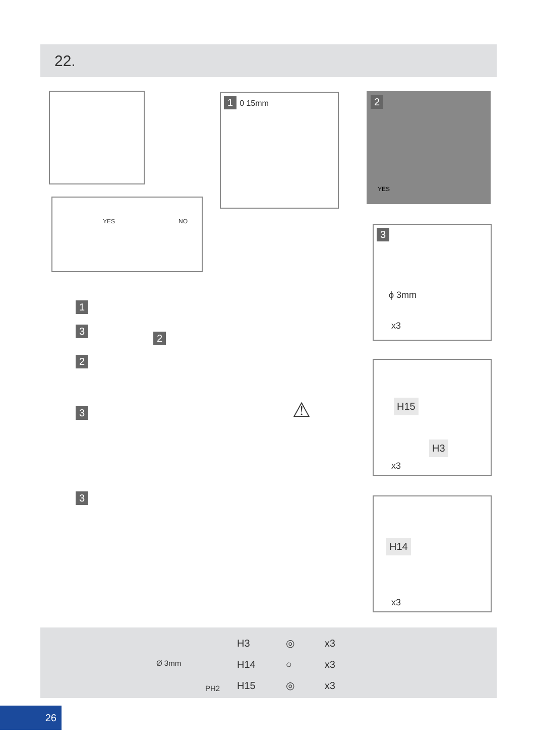22.
YES NO
1 0 15mm 2
YES
3
ϕ 3mm
x3
H15
H3
x3
H14
x3
1
3
2
3
3
2
⚠
Ø 3mm
PH2
| H3 | ◎ | x3 |
| H14 | ○ | x3 |
| H15 | ◎ | x3 |
26